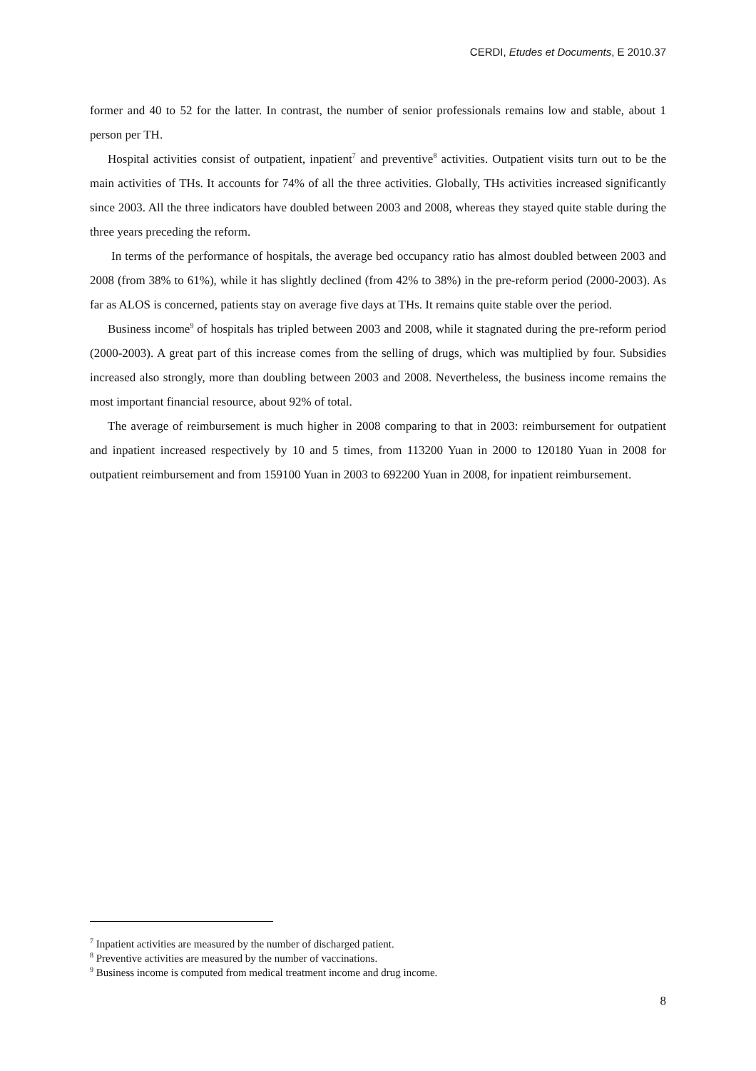CERDI, Etudes et Documents, E 2010.37
former and 40 to 52 for the latter. In contrast, the number of senior professionals remains low and stable, about 1 person per TH.
Hospital activities consist of outpatient, inpatient<sup>7</sup> and preventive<sup>8</sup> activities. Outpatient visits turn out to be the main activities of THs. It accounts for 74% of all the three activities. Globally, THs activities increased significantly since 2003. All the three indicators have doubled between 2003 and 2008, whereas they stayed quite stable during the three years preceding the reform.
In terms of the performance of hospitals, the average bed occupancy ratio has almost doubled between 2003 and 2008 (from 38% to 61%), while it has slightly declined (from 42% to 38%) in the pre-reform period (2000-2003). As far as ALOS is concerned, patients stay on average five days at THs. It remains quite stable over the period.
Business income<sup>9</sup> of hospitals has tripled between 2003 and 2008, while it stagnated during the pre-reform period (2000-2003). A great part of this increase comes from the selling of drugs, which was multiplied by four. Subsidies increased also strongly, more than doubling between 2003 and 2008. Nevertheless, the business income remains the most important financial resource, about 92% of total.
The average of reimbursement is much higher in 2008 comparing to that in 2003: reimbursement for outpatient and inpatient increased respectively by 10 and 5 times, from 113200 Yuan in 2000 to 120180 Yuan in 2008 for outpatient reimbursement and from 159100 Yuan in 2003 to 692200 Yuan in 2008, for inpatient reimbursement.
<sup>7</sup> Inpatient activities are measured by the number of discharged patient.
<sup>8</sup> Preventive activities are measured by the number of vaccinations.
<sup>9</sup> Business income is computed from medical treatment income and drug income.
8